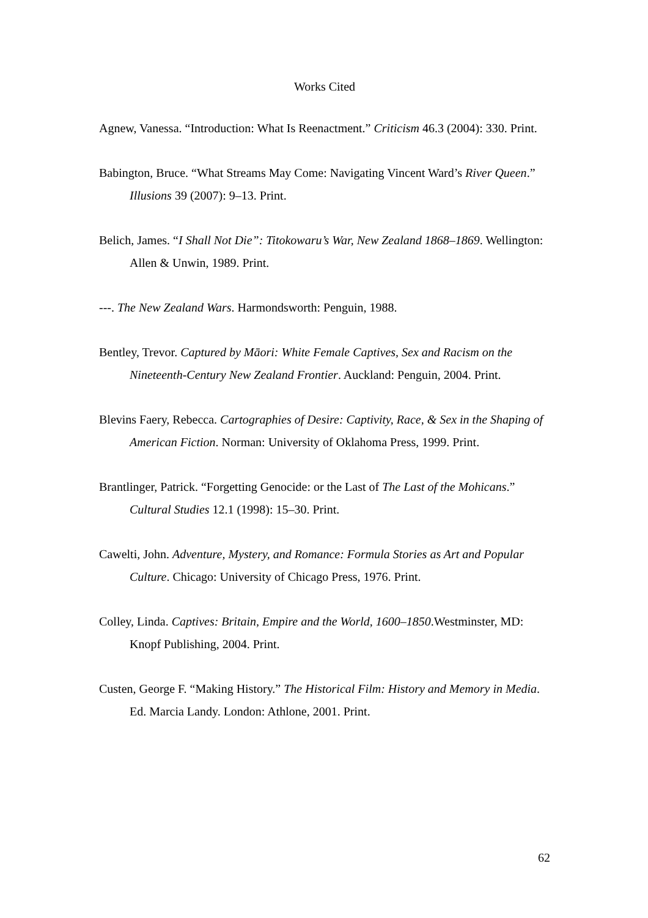Works Cited
Agnew, Vanessa. “Introduction: What Is Reenactment.” Criticism 46.3 (2004): 330. Print.
Babington, Bruce. “What Streams May Come: Navigating Vincent Ward’s River Queen.” Illusions 39 (2007): 9–13. Print.
Belich, James. “I Shall Not Die”: Titokowaru’s War, New Zealand 1868–1869. Wellington: Allen & Unwin, 1989. Print.
---. The New Zealand Wars. Harmondsworth: Penguin, 1988.
Bentley, Trevor. Captured by Māori: White Female Captives, Sex and Racism on the Nineteenth-Century New Zealand Frontier. Auckland: Penguin, 2004. Print.
Blevins Faery, Rebecca. Cartographies of Desire: Captivity, Race, & Sex in the Shaping of American Fiction. Norman: University of Oklahoma Press, 1999. Print.
Brantlinger, Patrick. “Forgetting Genocide: or the Last of The Last of the Mohicans.” Cultural Studies 12.1 (1998): 15–30. Print.
Cawelti, John. Adventure, Mystery, and Romance: Formula Stories as Art and Popular Culture. Chicago: University of Chicago Press, 1976. Print.
Colley, Linda. Captives: Britain, Empire and the World, 1600–1850.Westminster, MD: Knopf Publishing, 2004. Print.
Custen, George F. “Making History.” The Historical Film: History and Memory in Media. Ed. Marcia Landy. London: Athlone, 2001. Print.
62